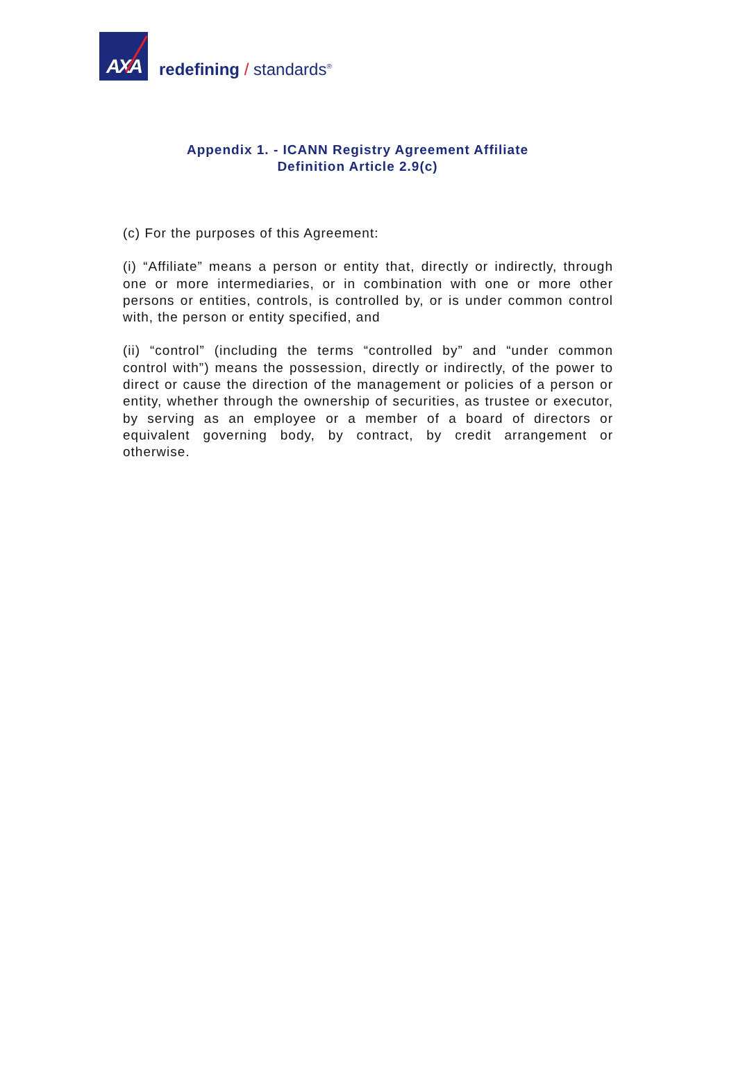AXA
redefining / standards<sup>®</sup>
Appendix 1. - ICANN Registry Agreement Affiliate
Definition Article 2.9(c)
(c) For the purposes of this Agreement:
(i) “Affiliate” means a person or entity that, directly or indirectly, through one or more intermediaries, or in combination with one or more other persons or entities, controls, is controlled by, or is under common control with, the person or entity specified, and
(ii) “control” (including the terms “controlled by” and “under common control with”) means the possession, directly or indirectly, of the power to direct or cause the direction of the management or policies of a person or entity, whether through the ownership of securities, as trustee or executor, by serving as an employee or a member of a board of directors or equivalent governing body, by contract, by credit arrangement or otherwise.